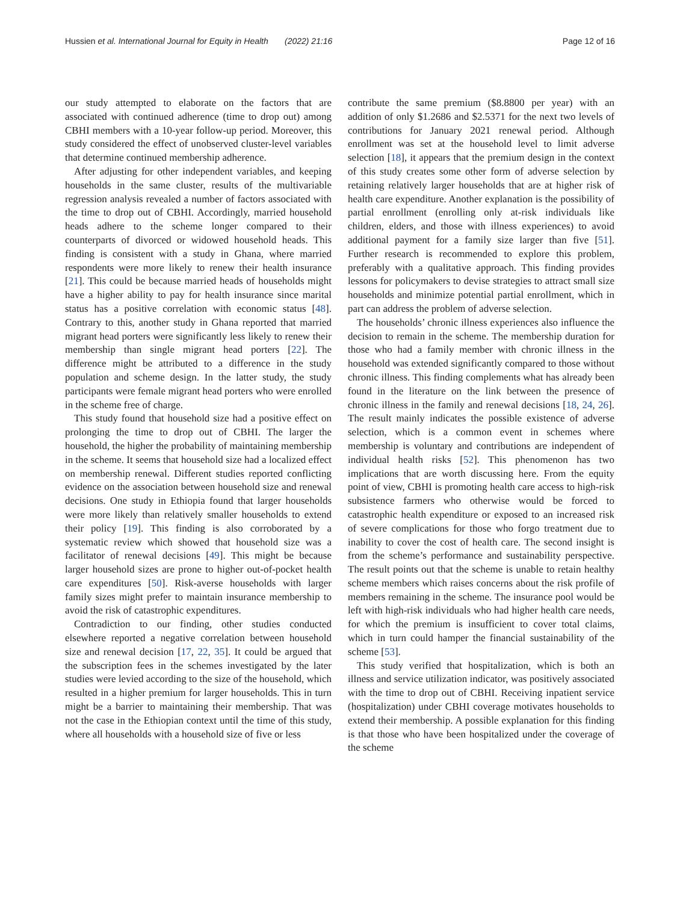Hussien et al. International Journal for Equity in Health (2022) 21:16 Page 12 of 16
our study attempted to elaborate on the factors that are associated with continued adherence (time to drop out) among CBHI members with a 10-year follow-up period. Moreover, this study considered the effect of unobserved cluster-level variables that determine continued membership adherence.
After adjusting for other independent variables, and keeping households in the same cluster, results of the multivariable regression analysis revealed a number of factors associated with the time to drop out of CBHI. Accordingly, married household heads adhere to the scheme longer compared to their counterparts of divorced or widowed household heads. This finding is consistent with a study in Ghana, where married respondents were more likely to renew their health insurance [21]. This could be because married heads of households might have a higher ability to pay for health insurance since marital status has a positive correlation with economic status [48]. Contrary to this, another study in Ghana reported that married migrant head porters were significantly less likely to renew their membership than single migrant head porters [22]. The difference might be attributed to a difference in the study population and scheme design. In the latter study, the study participants were female migrant head porters who were enrolled in the scheme free of charge.
This study found that household size had a positive effect on prolonging the time to drop out of CBHI. The larger the household, the higher the probability of maintaining membership in the scheme. It seems that household size had a localized effect on membership renewal. Different studies reported conflicting evidence on the association between household size and renewal decisions. One study in Ethiopia found that larger households were more likely than relatively smaller households to extend their policy [19]. This finding is also corroborated by a systematic review which showed that household size was a facilitator of renewal decisions [49]. This might be because larger household sizes are prone to higher out-of-pocket health care expenditures [50]. Risk-averse households with larger family sizes might prefer to maintain insurance membership to avoid the risk of catastrophic expenditures.
Contradiction to our finding, other studies conducted elsewhere reported a negative correlation between household size and renewal decision [17, 22, 35]. It could be argued that the subscription fees in the schemes investigated by the later studies were levied according to the size of the household, which resulted in a higher premium for larger households. This in turn might be a barrier to maintaining their membership. That was not the case in the Ethiopian context until the time of this study, where all households with a household size of five or less
contribute the same premium ($8.8800 per year) with an addition of only $1.2686 and $2.5371 for the next two levels of contributions for January 2021 renewal period. Although enrollment was set at the household level to limit adverse selection [18], it appears that the premium design in the context of this study creates some other form of adverse selection by retaining relatively larger households that are at higher risk of health care expenditure. Another explanation is the possibility of partial enrollment (enrolling only at-risk individuals like children, elders, and those with illness experiences) to avoid additional payment for a family size larger than five [51]. Further research is recommended to explore this problem, preferably with a qualitative approach. This finding provides lessons for policymakers to devise strategies to attract small size households and minimize potential partial enrollment, which in part can address the problem of adverse selection.
The households’ chronic illness experiences also influence the decision to remain in the scheme. The membership duration for those who had a family member with chronic illness in the household was extended significantly compared to those without chronic illness. This finding complements what has already been found in the literature on the link between the presence of chronic illness in the family and renewal decisions [18, 24, 26]. The result mainly indicates the possible existence of adverse selection, which is a common event in schemes where membership is voluntary and contributions are independent of individual health risks [52]. This phenomenon has two implications that are worth discussing here. From the equity point of view, CBHI is promoting health care access to high-risk subsistence farmers who otherwise would be forced to catastrophic health expenditure or exposed to an increased risk of severe complications for those who forgo treatment due to inability to cover the cost of health care. The second insight is from the scheme’s performance and sustainability perspective. The result points out that the scheme is unable to retain healthy scheme members which raises concerns about the risk profile of members remaining in the scheme. The insurance pool would be left with high-risk individuals who had higher health care needs, for which the premium is insufficient to cover total claims, which in turn could hamper the financial sustainability of the scheme [53].
This study verified that hospitalization, which is both an illness and service utilization indicator, was positively associated with the time to drop out of CBHI. Receiving inpatient service (hospitalization) under CBHI coverage motivates households to extend their membership. A possible explanation for this finding is that those who have been hospitalized under the coverage of the scheme